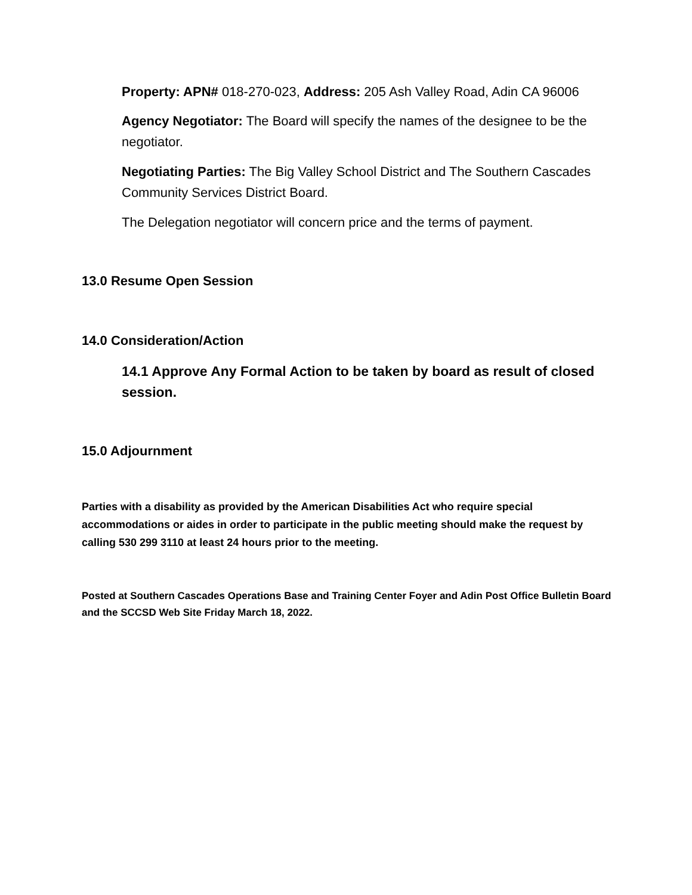Property: APN# 018-270-023, Address: 205 Ash Valley Road, Adin CA 96006
Agency Negotiator: The Board will specify the names of the designee to be the negotiator.
Negotiating Parties: The Big Valley School District and The Southern Cascades Community Services District Board.
The Delegation negotiator will concern price and the terms of payment.
13.0 Resume Open Session
14.0 Consideration/Action
14.1 Approve Any Formal Action to be taken by board as result of closed session.
15.0 Adjournment
Parties with a disability as provided by the American Disabilities Act who require special accommodations or aides in order to participate in the public meeting should make the request by calling 530 299 3110 at least 24 hours prior to the meeting.
Posted at Southern Cascades Operations Base and Training Center Foyer and Adin Post Office Bulletin Board and the SCCSD Web Site Friday March 18, 2022.